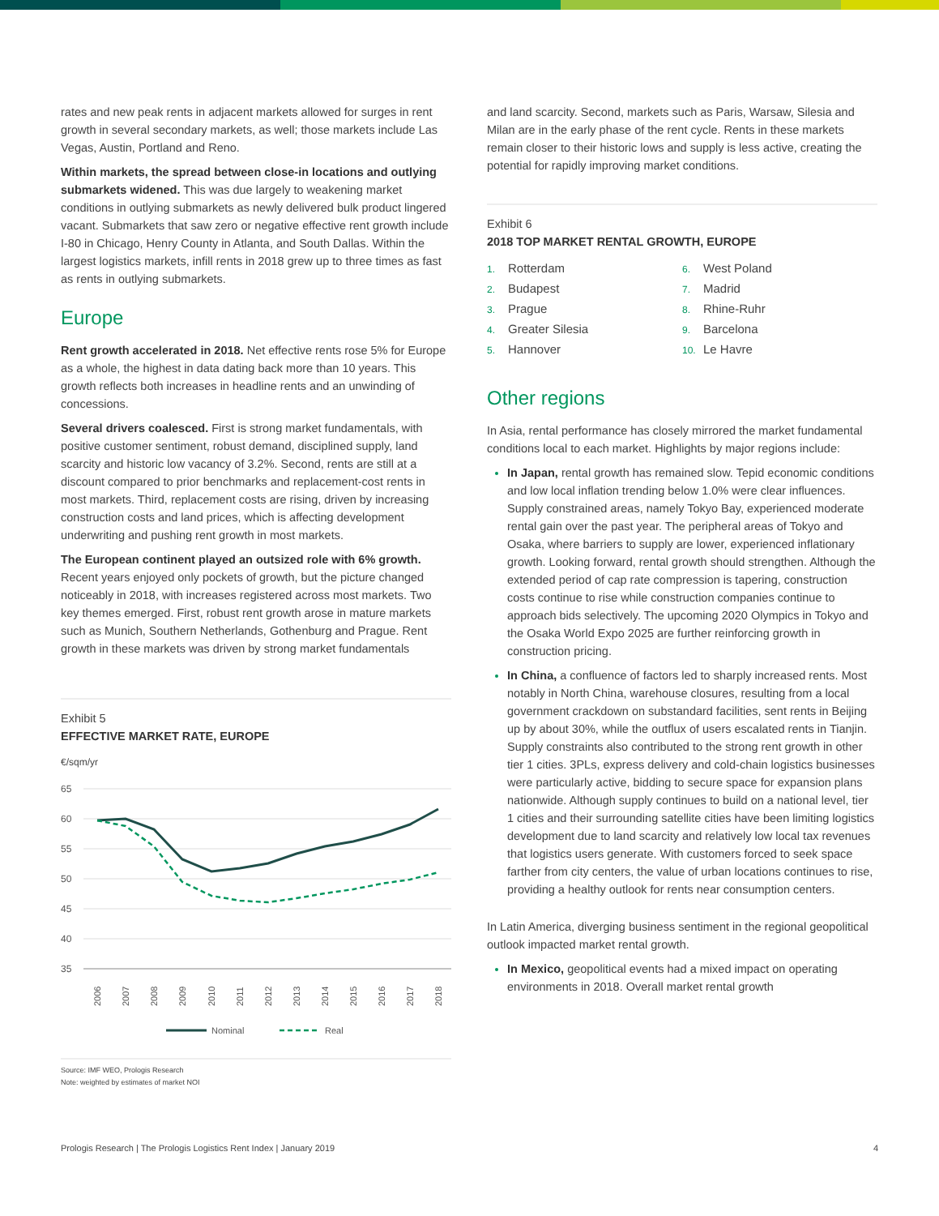rates and new peak rents in adjacent markets allowed for surges in rent growth in several secondary markets, as well; those markets include Las Vegas, Austin, Portland and Reno.
Within markets, the spread between close-in locations and outlying submarkets widened. This was due largely to weakening market conditions in outlying submarkets as newly delivered bulk product lingered vacant. Submarkets that saw zero or negative effective rent growth include I-80 in Chicago, Henry County in Atlanta, and South Dallas. Within the largest logistics markets, infill rents in 2018 grew up to three times as fast as rents in outlying submarkets.
Europe
Rent growth accelerated in 2018. Net effective rents rose 5% for Europe as a whole, the highest in data dating back more than 10 years. This growth reflects both increases in headline rents and an unwinding of concessions.
Several drivers coalesced. First is strong market fundamentals, with positive customer sentiment, robust demand, disciplined supply, land scarcity and historic low vacancy of 3.2%. Second, rents are still at a discount compared to prior benchmarks and replacement-cost rents in most markets. Third, replacement costs are rising, driven by increasing construction costs and land prices, which is affecting development underwriting and pushing rent growth in most markets.
The European continent played an outsized role with 6% growth. Recent years enjoyed only pockets of growth, but the picture changed noticeably in 2018, with increases registered across most markets. Two key themes emerged. First, robust rent growth arose in mature markets such as Munich, Southern Netherlands, Gothenburg and Prague. Rent growth in these markets was driven by strong market fundamentals
Exhibit 5
EFFECTIVE MARKET RATE, EUROPE
€/sqm/yr
65
60
55
50
45
40
35
2006
2007
2008
2009
2010
2011
2012
2013
2014
2015
2016
2017
2018
Nominal
Real
Source: IMF WEO, Prologis Research
Note: weighted by estimates of market NOI
and land scarcity. Second, markets such as Paris, Warsaw, Silesia and Milan are in the early phase of the rent cycle. Rents in these markets remain closer to their historic lows and supply is less active, creating the potential for rapidly improving market conditions.
Exhibit 6
2018 TOP MARKET RENTAL GROWTH, EUROPE
1. Rotterdam
2. Budapest
3. Prague
4. Greater Silesia
5. Hannover
6. West Poland
7. Madrid
8. Rhine-Ruhr
9. Barcelona
10. Le Havre
Other regions
In Asia, rental performance has closely mirrored the market fundamental conditions local to each market. Highlights by major regions include:
In Japan, rental growth has remained slow. Tepid economic conditions and low local inflation trending below 1.0% were clear influences. Supply constrained areas, namely Tokyo Bay, experienced moderate rental gain over the past year. The peripheral areas of Tokyo and Osaka, where barriers to supply are lower, experienced inflationary growth. Looking forward, rental growth should strengthen. Although the extended period of cap rate compression is tapering, construction costs continue to rise while construction companies continue to approach bids selectively. The upcoming 2020 Olympics in Tokyo and the Osaka World Expo 2025 are further reinforcing growth in construction pricing.
In China, a confluence of factors led to sharply increased rents. Most notably in North China, warehouse closures, resulting from a local government crackdown on substandard facilities, sent rents in Beijing up by about 30%, while the outflux of users escalated rents in Tianjin. Supply constraints also contributed to the strong rent growth in other tier 1 cities. 3PLs, express delivery and cold-chain logistics businesses were particularly active, bidding to secure space for expansion plans nationwide. Although supply continues to build on a national level, tier 1 cities and their surrounding satellite cities have been limiting logistics development due to land scarcity and relatively low local tax revenues that logistics users generate. With customers forced to seek space farther from city centers, the value of urban locations continues to rise, providing a healthy outlook for rents near consumption centers.
In Latin America, diverging business sentiment in the regional geopolitical outlook impacted market rental growth.
In Mexico, geopolitical events had a mixed impact on operating environments in 2018. Overall market rental growth
Prologis Research | The Prologis Logistics Rent Index | January 2019 4